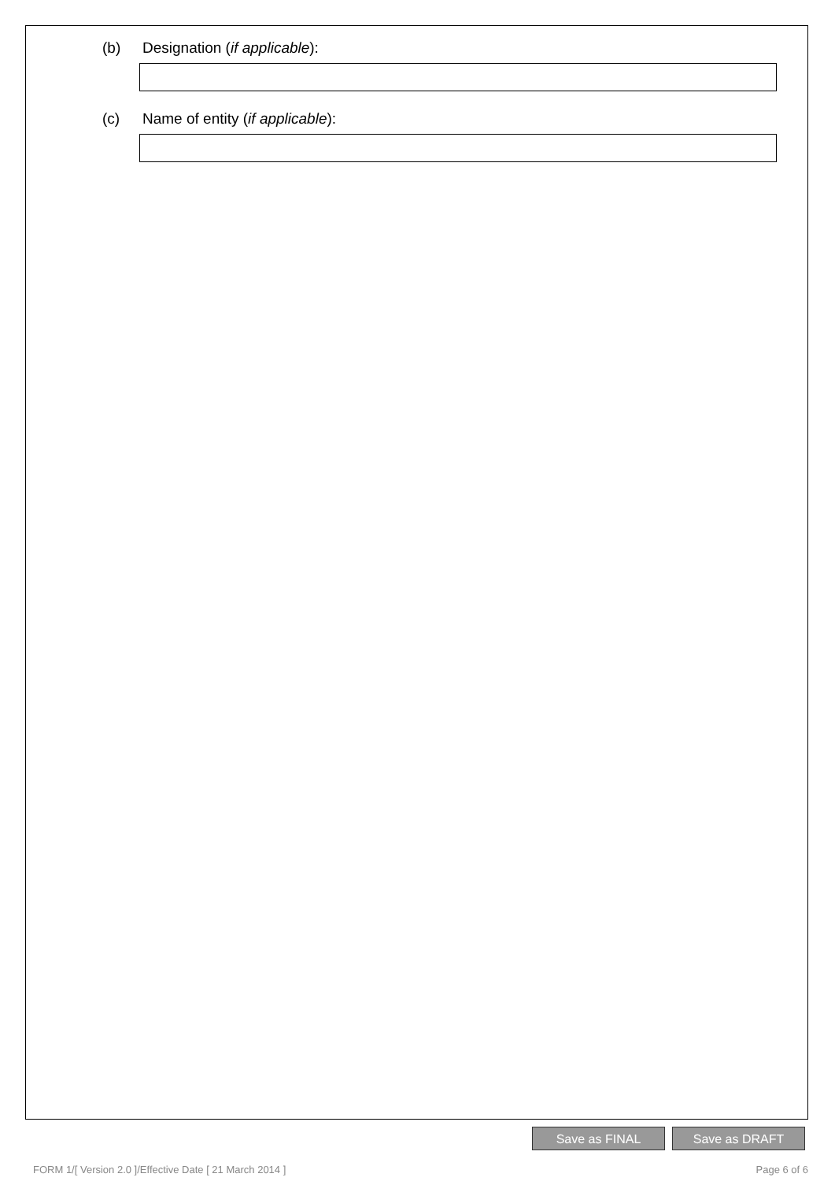(b) Designation (if applicable):
(c) Name of entity (if applicable):
Save as FINAL Save as DRAFT
FORM 1/[ Version 2.0 ]/Effective Date [ 21 March 2014 ] Page 6 of 6